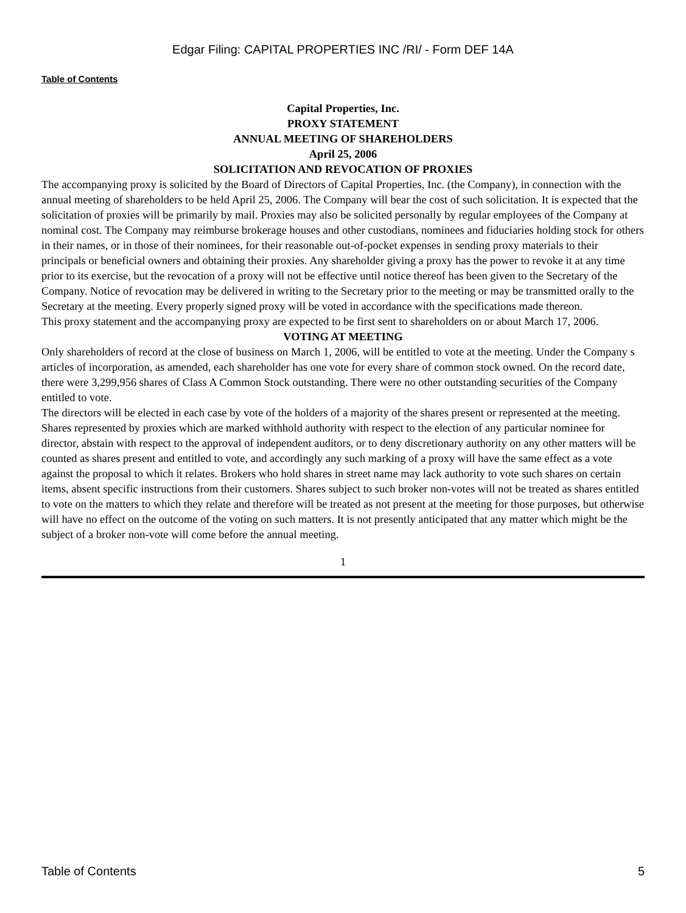Edgar Filing: CAPITAL PROPERTIES INC /RI/ - Form DEF 14A
Table of Contents
Capital Properties, Inc.
PROXY STATEMENT
ANNUAL MEETING OF SHAREHOLDERS
April 25, 2006
SOLICITATION AND REVOCATION OF PROXIES
The accompanying proxy is solicited by the Board of Directors of Capital Properties, Inc. (the Company), in connection with the annual meeting of shareholders to be held April 25, 2006. The Company will bear the cost of such solicitation. It is expected that the solicitation of proxies will be primarily by mail. Proxies may also be solicited personally by regular employees of the Company at nominal cost. The Company may reimburse brokerage houses and other custodians, nominees and fiduciaries holding stock for others in their names, or in those of their nominees, for their reasonable out-of-pocket expenses in sending proxy materials to their principals or beneficial owners and obtaining their proxies. Any shareholder giving a proxy has the power to revoke it at any time prior to its exercise, but the revocation of a proxy will not be effective until notice thereof has been given to the Secretary of the Company. Notice of revocation may be delivered in writing to the Secretary prior to the meeting or may be transmitted orally to the Secretary at the meeting. Every properly signed proxy will be voted in accordance with the specifications made thereon.
This proxy statement and the accompanying proxy are expected to be first sent to shareholders on or about March 17, 2006.
VOTING AT MEETING
Only shareholders of record at the close of business on March 1, 2006, will be entitled to vote at the meeting. Under the Company s articles of incorporation, as amended, each shareholder has one vote for every share of common stock owned. On the record date, there were 3,299,956 shares of Class A Common Stock outstanding. There were no other outstanding securities of the Company entitled to vote.
The directors will be elected in each case by vote of the holders of a majority of the shares present or represented at the meeting.
Shares represented by proxies which are marked withhold authority with respect to the election of any particular nominee for director, abstain with respect to the approval of independent auditors, or to deny discretionary authority on any other matters will be counted as shares present and entitled to vote, and accordingly any such marking of a proxy will have the same effect as a vote against the proposal to which it relates. Brokers who hold shares in street name may lack authority to vote such shares on certain items, absent specific instructions from their customers. Shares subject to such broker non-votes will not be treated as shares entitled to vote on the matters to which they relate and therefore will be treated as not present at the meeting for those purposes, but otherwise will have no effect on the outcome of the voting on such matters. It is not presently anticipated that any matter which might be the subject of a broker non-vote will come before the annual meeting.
1
Table of Contents 5